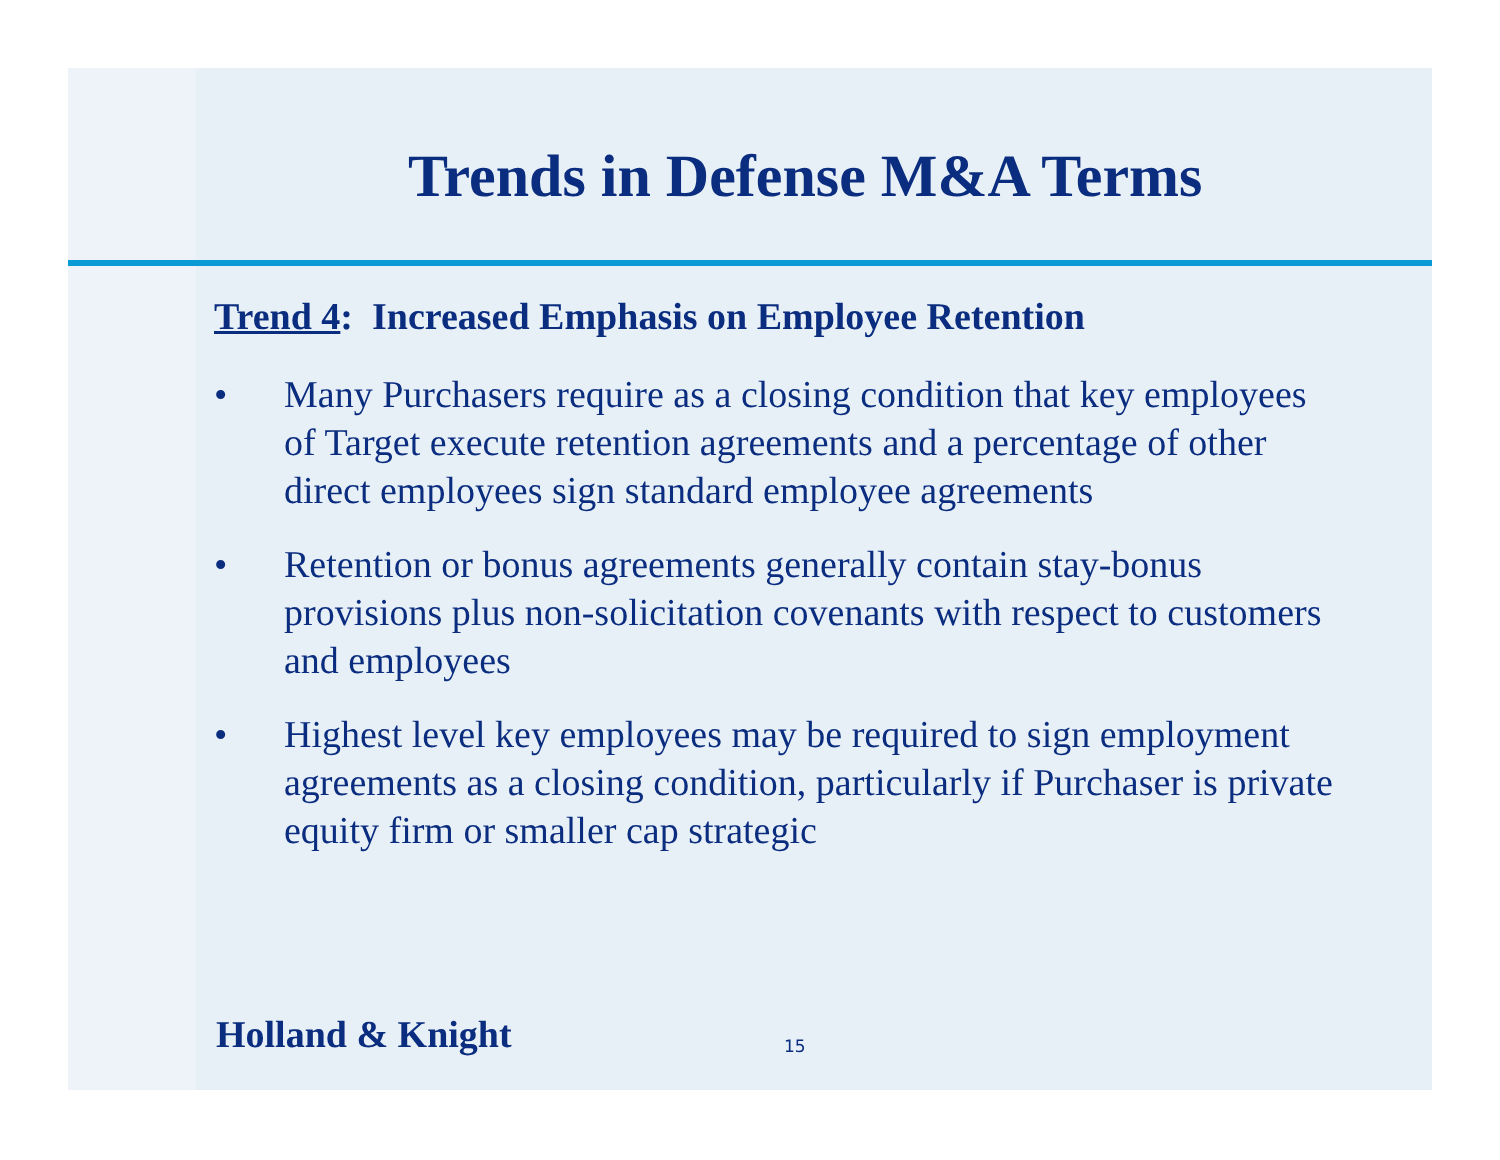Trends in Defense M&A Terms
Trend 4: Increased Emphasis on Employee Retention
• Many Purchasers require as a closing condition that key employees of Target execute retention agreements and a percentage of other direct employees sign standard employee agreements
• Retention or bonus agreements generally contain stay-bonus provisions plus non-solicitation covenants with respect to customers and employees
• Highest level key employees may be required to sign employment agreements as a closing condition, particularly if Purchaser is private equity firm or smaller cap strategic
Holland & Knight 15